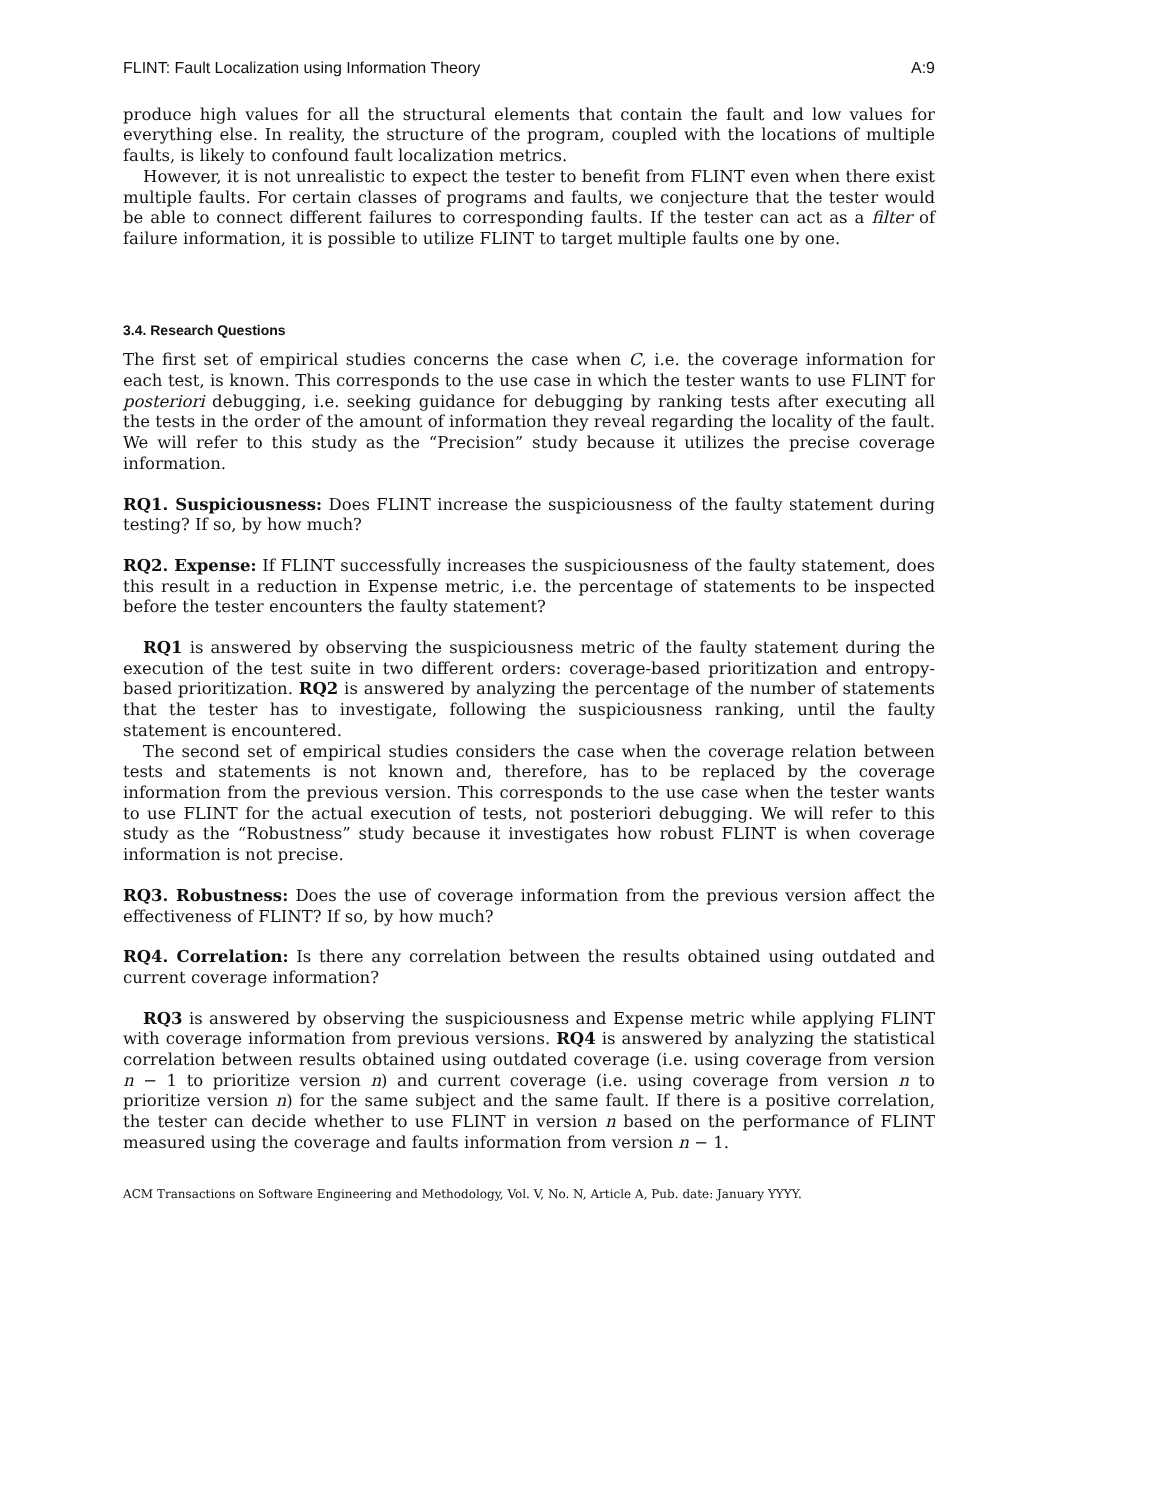FLINT: Fault Localization using Information Theory A:9
produce high values for all the structural elements that contain the fault and low values for everything else. In reality, the structure of the program, coupled with the locations of multiple faults, is likely to confound fault localization metrics.
However, it is not unrealistic to expect the tester to benefit from FLINT even when there exist multiple faults. For certain classes of programs and faults, we conjecture that the tester would be able to connect different failures to corresponding faults. If the tester can act as a filter of failure information, it is possible to utilize FLINT to target multiple faults one by one.
3.4. Research Questions
The first set of empirical studies concerns the case when C, i.e. the coverage information for each test, is known. This corresponds to the use case in which the tester wants to use FLINT for posteriori debugging, i.e. seeking guidance for debugging by ranking tests after executing all the tests in the order of the amount of information they reveal regarding the locality of the fault. We will refer to this study as the “Precision” study because it utilizes the precise coverage information.
RQ1. Suspiciousness: Does FLINT increase the suspiciousness of the faulty statement during testing? If so, by how much?
RQ2. Expense: If FLINT successfully increases the suspiciousness of the faulty statement, does this result in a reduction in Expense metric, i.e. the percentage of statements to be inspected before the tester encounters the faulty statement?
RQ1 is answered by observing the suspiciousness metric of the faulty statement during the execution of the test suite in two different orders: coverage-based prioritization and entropy-based prioritization. RQ2 is answered by analyzing the percentage of the number of statements that the tester has to investigate, following the suspiciousness ranking, until the faulty statement is encountered.
The second set of empirical studies considers the case when the coverage relation between tests and statements is not known and, therefore, has to be replaced by the coverage information from the previous version. This corresponds to the use case when the tester wants to use FLINT for the actual execution of tests, not posteriori debugging. We will refer to this study as the “Robustness” study because it investigates how robust FLINT is when coverage information is not precise.
RQ3. Robustness: Does the use of coverage information from the previous version affect the effectiveness of FLINT? If so, by how much?
RQ4. Correlation: Is there any correlation between the results obtained using outdated and current coverage information?
RQ3 is answered by observing the suspiciousness and Expense metric while applying FLINT with coverage information from previous versions. RQ4 is answered by analyzing the statistical correlation between results obtained using outdated coverage (i.e. using coverage from version n − 1 to prioritize version n) and current coverage (i.e. using coverage from version n to prioritize version n) for the same subject and the same fault. If there is a positive correlation, the tester can decide whether to use FLINT in version n based on the performance of FLINT measured using the coverage and faults information from version n − 1.
ACM Transactions on Software Engineering and Methodology, Vol. V, No. N, Article A, Pub. date: January YYYY.